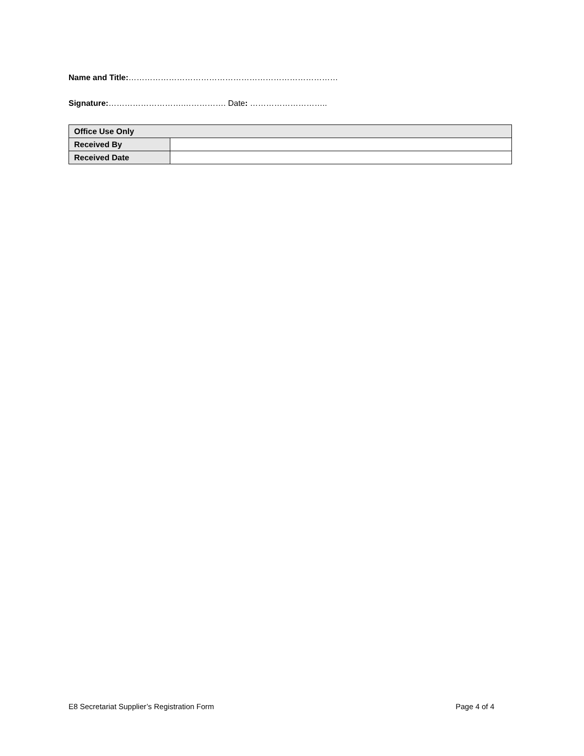Name and Title:……………………………………………………………………
Signature:……………………….……………. Date: ………………………..
| Office Use Only | |
| Received By | |
| Received Date | |
E8 Secretariat Supplier’s Registration Form Page 4 of 4